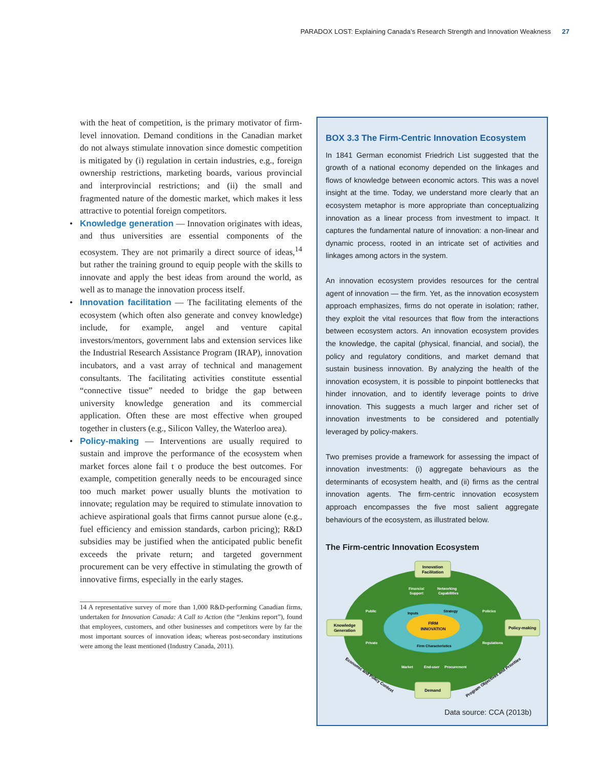PARADOX LOST: Explaining Canada’s Research Strength and Innovation Weakness 27
with the heat of competition, is the primary motivator of firm-level innovation. Demand conditions in the Canadian market do not always stimulate innovation since domestic competition is mitigated by (i) regulation in certain industries, e.g., foreign ownership restrictions, marketing boards, various provincial and interprovincial restrictions; and (ii) the small and fragmented nature of the domestic market, which makes it less attractive to potential foreign competitors.
• Knowledge generation — Innovation originates with ideas, and thus universities are essential components of the ecosystem. They are not primarily a direct source of ideas,<sup>14</sup> but rather the training ground to equip people with the skills to innovate and apply the best ideas from around the world, as well as to manage the innovation process itself.
• Innovation facilitation — The facilitating elements of the ecosystem (which often also generate and convey knowledge) include, for example, angel and venture capital investors/mentors, government labs and extension services like the Industrial Research Assistance Program (IRAP), innovation incubators, and a vast array of technical and management consultants. The facilitating activities constitute essential “connective tissue” needed to bridge the gap between university knowledge generation and its commercial application. Often these are most effective when grouped together in clusters (e.g., Silicon Valley, the Waterloo area).
• Policy-making — Interventions are usually required to sustain and improve the performance of the ecosystem when market forces alone fail t o produce the best outcomes. For example, competition generally needs to be encouraged since too much market power usually blunts the motivation to innovate; regulation may be required to stimulate innovation to achieve aspirational goals that firms cannot pursue alone (e.g., fuel efficiency and emission standards, carbon pricing); R&D subsidies may be justified when the anticipated public benefit exceeds the private return; and targeted government procurement can be very effective in stimulating the growth of innovative firms, especially in the early stages.
14 A representative survey of more than 1,000 R&D-performing Canadian firms, undertaken for Innovation Canada: A Call to Action (the “Jenkins report”), found that employees, customers, and other businesses and competitors were by far the most important sources of innovation ideas; whereas post-secondary institutions were among the least mentioned (Industry Canada, 2011).
BOX 3.3 The Firm-Centric Innovation Ecosystem
In 1841 German economist Friedrich List suggested that the growth of a national economy depended on the linkages and flows of knowledge between economic actors. This was a novel insight at the time. Today, we understand more clearly that an ecosystem metaphor is more appropriate than conceptualizing innovation as a linear process from investment to impact. It captures the fundamental nature of innovation: a non-linear and dynamic process, rooted in an intricate set of activities and linkages among actors in the system.
An innovation ecosystem provides resources for the central agent of innovation — the firm. Yet, as the innovation ecosystem approach emphasizes, firms do not operate in isolation; rather, they exploit the vital resources that flow from the interactions between ecosystem actors. An innovation ecosystem provides the knowledge, the capital (physical, financial, and social), the policy and regulatory conditions, and market demand that sustain business innovation. By analyzing the health of the innovation ecosystem, it is possible to pinpoint bottlenecks that hinder innovation, and to identify leverage points to drive innovation. This suggests a much larger and richer set of innovation investments to be considered and potentially leveraged by policy-makers.
Two premises provide a framework for assessing the impact of innovation investments: (i) aggregate behaviours as the determinants of ecosystem health, and (ii) firms as the central innovation agents. The firm-centric innovation ecosystem approach encompasses the five most salient aggregate behaviours of the ecosystem, as illustrated below.
The Firm-centric Innovation Ecosystem
FIRM
INNOVATION
Innovation
Facilitation
Knowledge
Generation
Policy-making
Demand
Financial
Support
Networking
Capabilities
Public
Private
Policies
Regulations
Market
End-user
Procurement
Inputs
Strategy
Firm Characteristics
Economic and Policy Context
Program Objectives and Priorities
Data source: CCA (2013b)